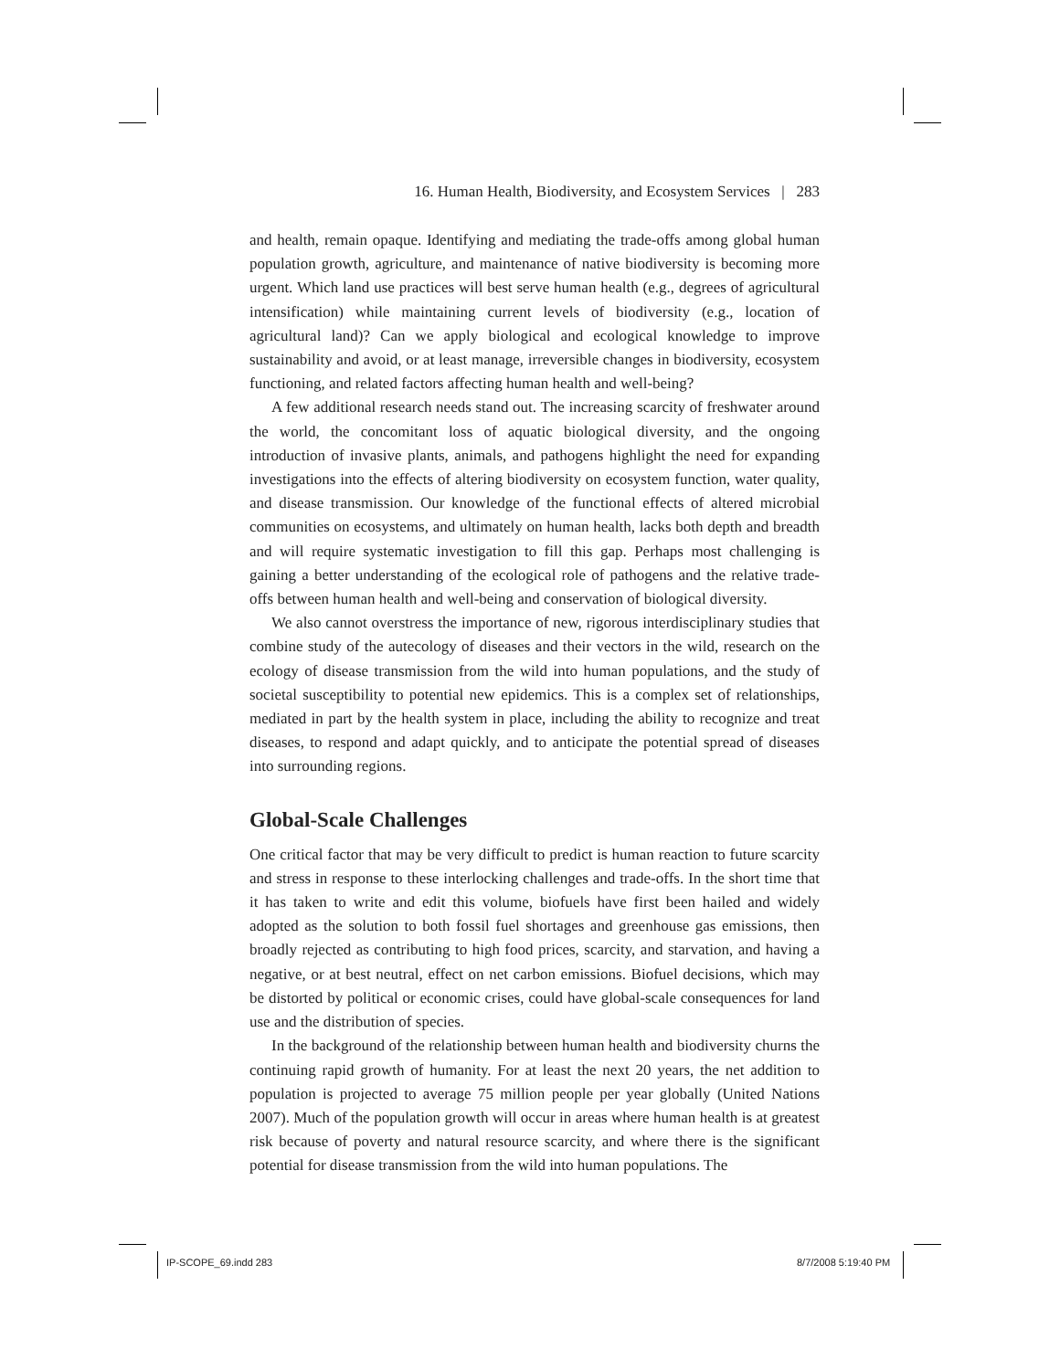16. Human Health, Biodiversity, and Ecosystem Services | 283
and health, remain opaque. Identifying and mediating the trade-offs among global human population growth, agriculture, and maintenance of native biodiversity is becoming more urgent. Which land use practices will best serve human health (e.g., degrees of agricultural intensification) while maintaining current levels of biodiversity (e.g., location of agricultural land)? Can we apply biological and ecological knowledge to improve sustainability and avoid, or at least manage, irreversible changes in biodiversity, ecosystem functioning, and related factors affecting human health and well-being?
A few additional research needs stand out. The increasing scarcity of freshwater around the world, the concomitant loss of aquatic biological diversity, and the ongoing introduction of invasive plants, animals, and pathogens highlight the need for expanding investigations into the effects of altering biodiversity on ecosystem function, water quality, and disease transmission. Our knowledge of the functional effects of altered microbial communities on ecosystems, and ultimately on human health, lacks both depth and breadth and will require systematic investigation to fill this gap. Perhaps most challenging is gaining a better understanding of the ecological role of pathogens and the relative trade-offs between human health and well-being and conservation of biological diversity.
We also cannot overstress the importance of new, rigorous interdisciplinary studies that combine study of the autecology of diseases and their vectors in the wild, research on the ecology of disease transmission from the wild into human populations, and the study of societal susceptibility to potential new epidemics. This is a complex set of relationships, mediated in part by the health system in place, including the ability to recognize and treat diseases, to respond and adapt quickly, and to anticipate the potential spread of diseases into surrounding regions.
Global-Scale Challenges
One critical factor that may be very difficult to predict is human reaction to future scarcity and stress in response to these interlocking challenges and trade-offs. In the short time that it has taken to write and edit this volume, biofuels have first been hailed and widely adopted as the solution to both fossil fuel shortages and greenhouse gas emissions, then broadly rejected as contributing to high food prices, scarcity, and starvation, and having a negative, or at best neutral, effect on net carbon emissions. Biofuel decisions, which may be distorted by political or economic crises, could have global-scale consequences for land use and the distribution of species.
In the background of the relationship between human health and biodiversity churns the continuing rapid growth of humanity. For at least the next 20 years, the net addition to population is projected to average 75 million people per year globally (United Nations 2007). Much of the population growth will occur in areas where human health is at greatest risk because of poverty and natural resource scarcity, and where there is the significant potential for disease transmission from the wild into human populations. The
IP-SCOPE_69.indd 283 8/7/2008 5:19:40 PM